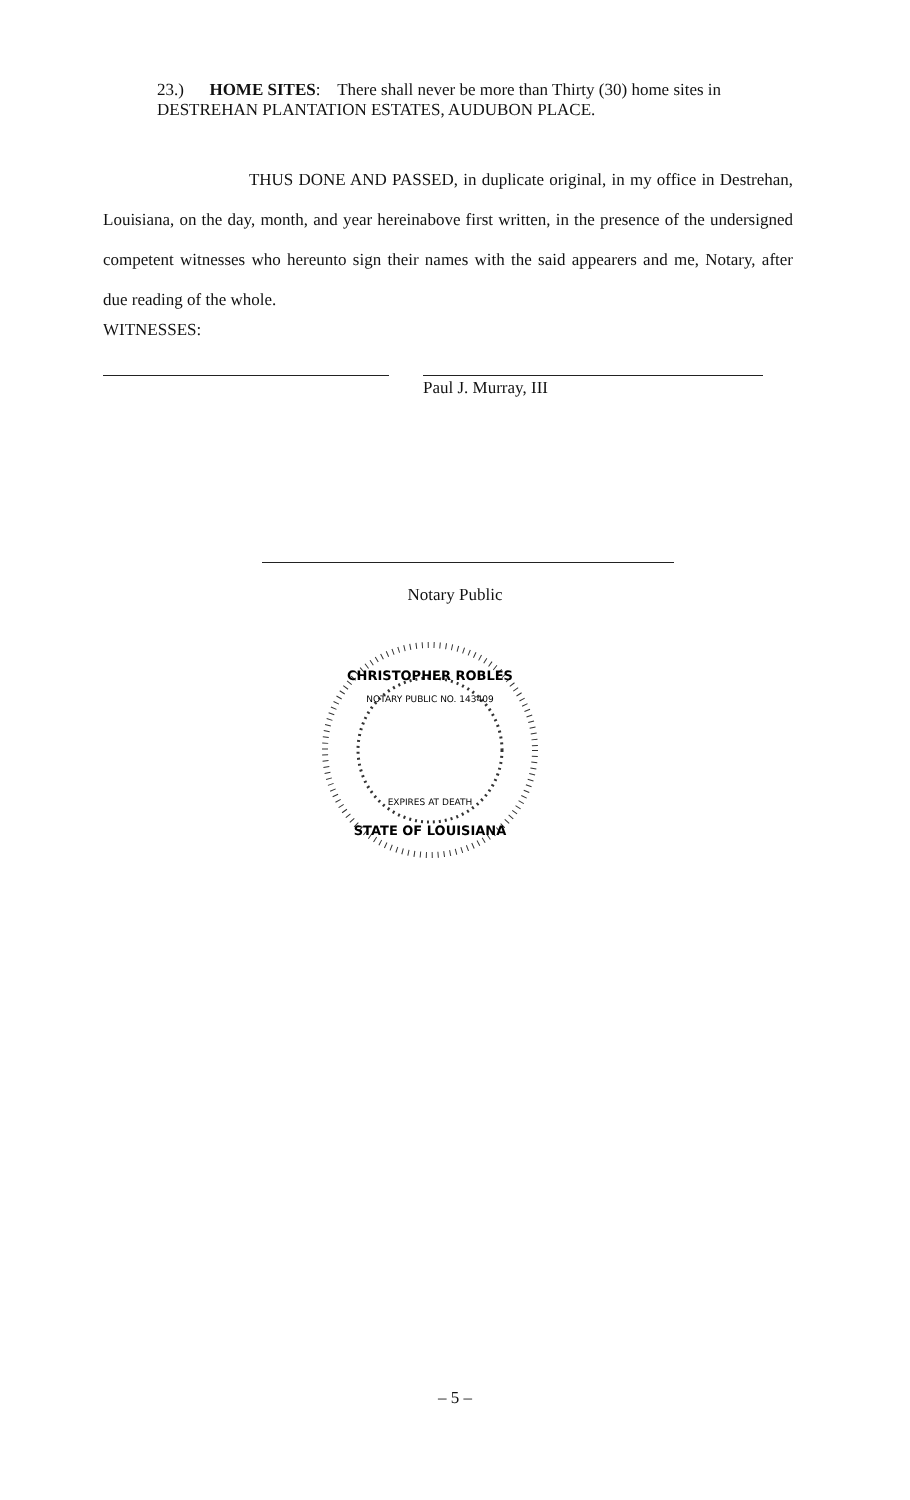23.) HOME SITES: There shall never be more than Thirty (30) home sites in DESTREHAN PLANTATION ESTATES, AUDUBON PLACE.
THUS DONE AND PASSED, in duplicate original, in my office in Destrehan, Louisiana, on the day, month, and year hereinabove first written, in the presence of the undersigned competent witnesses who hereunto sign their names with the said appearers and me, Notary, after due reading of the whole.
WITNESSES:
Paul J. Murray, III
Notary Public
CHRISTOPHER ROBLES
NOTARY PUBLIC NO. 143409
EXPIRES AT DEATH
STATE OF LOUISIANA
– 5 –